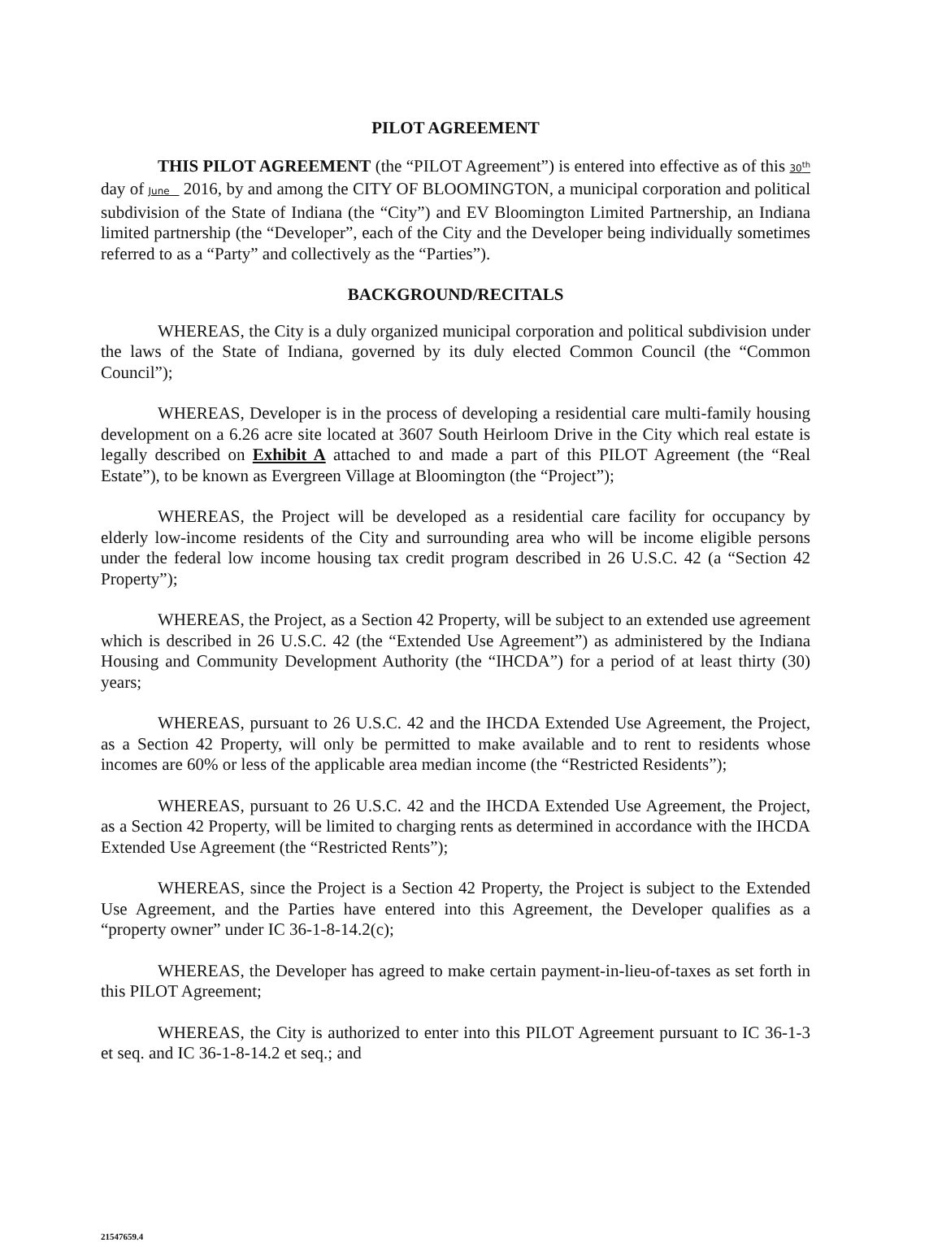PILOT AGREEMENT
THIS PILOT AGREEMENT (the “PILOT Agreement”) is entered into effective as of this 30<sup>th</sup> day of June 2016, by and among the CITY OF BLOOMINGTON, a municipal corporation and political subdivision of the State of Indiana (the “City”) and EV Bloomington Limited Partnership, an Indiana limited partnership (the “Developer”, each of the City and the Developer being individually sometimes referred to as a “Party” and collectively as the “Parties”).
BACKGROUND/RECITALS
WHEREAS, the City is a duly organized municipal corporation and political subdivision under the laws of the State of Indiana, governed by its duly elected Common Council (the “Common Council”);
WHEREAS, Developer is in the process of developing a residential care multi-family housing development on a 6.26 acre site located at 3607 South Heirloom Drive in the City which real estate is legally described on Exhibit A attached to and made a part of this PILOT Agreement (the “Real Estate”), to be known as Evergreen Village at Bloomington (the “Project”);
WHEREAS, the Project will be developed as a residential care facility for occupancy by elderly low-income residents of the City and surrounding area who will be income eligible persons under the federal low income housing tax credit program described in 26 U.S.C. 42 (a “Section 42 Property”);
WHEREAS, the Project, as a Section 42 Property, will be subject to an extended use agreement which is described in 26 U.S.C. 42 (the “Extended Use Agreement”) as administered by the Indiana Housing and Community Development Authority (the “IHCDA”) for a period of at least thirty (30) years;
WHEREAS, pursuant to 26 U.S.C. 42 and the IHCDA Extended Use Agreement, the Project, as a Section 42 Property, will only be permitted to make available and to rent to residents whose incomes are 60% or less of the applicable area median income (the “Restricted Residents”);
WHEREAS, pursuant to 26 U.S.C. 42 and the IHCDA Extended Use Agreement, the Project, as a Section 42 Property, will be limited to charging rents as determined in accordance with the IHCDA Extended Use Agreement (the “Restricted Rents”);
WHEREAS, since the Project is a Section 42 Property, the Project is subject to the Extended Use Agreement, and the Parties have entered into this Agreement, the Developer qualifies as a “property owner” under IC 36-1-8-14.2(c);
WHEREAS, the Developer has agreed to make certain payment-in-lieu-of-taxes as set forth in this PILOT Agreement;
WHEREAS, the City is authorized to enter into this PILOT Agreement pursuant to IC 36-1-3 et seq. and IC 36-1-8-14.2 et seq.; and
21547659.4